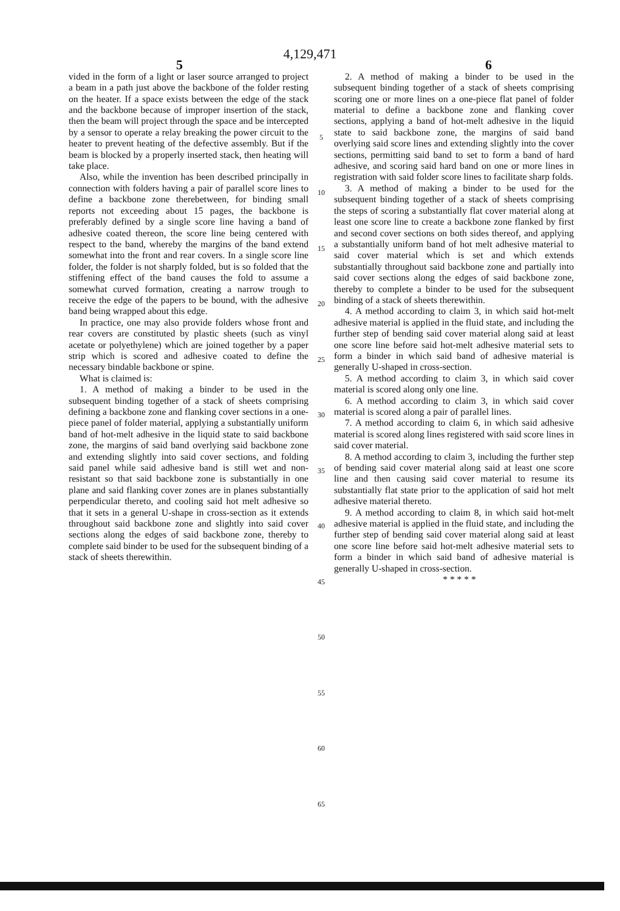4,129,471
5 6
vided in the form of a light or laser source arranged to project a beam in a path just above the backbone of the folder resting on the heater. If a space exists between the edge of the stack and the backbone because of improper insertion of the stack, then the beam will project through the space and be intercepted by a sensor to operate a relay breaking the power circuit to the heater to prevent heating of the defective assembly. But if the beam is blocked by a properly inserted stack, then heating will take place.
Also, while the invention has been described principally in connection with folders having a pair of parallel score lines to define a backbone zone therebetween, for binding small reports not exceeding about 15 pages, the backbone is preferably defined by a single score line having a band of adhesive coated thereon, the score line being centered with respect to the band, whereby the margins of the band extend somewhat into the front and rear covers. In a single score line folder, the folder is not sharply folded, but is so folded that the stiffening effect of the band causes the fold to assume a somewhat curved formation, creating a narrow trough to receive the edge of the papers to be bound, with the adhesive band being wrapped about this edge.
In practice, one may also provide folders whose front and rear covers are constituted by plastic sheets (such as vinyl acetate or polyethylene) which are joined together by a paper strip which is scored and adhesive coated to define the necessary bindable backbone or spine.
What is claimed is:
1. A method of making a binder to be used in the subsequent binding together of a stack of sheets comprising defining a backbone zone and flanking cover sections in a one-piece panel of folder material, applying a substantially uniform band of hot-melt adhesive in the liquid state to said backbone zone, the margins of said band overlying said backbone zone and extending slightly into said cover sections, and folding said panel while said adhesive band is still wet and non-resistant so that said backbone zone is substantially in one plane and said flanking cover zones are in planes substantially perpendicular thereto, and cooling said hot melt adhesive so that it sets in a general U-shape in cross-section as it extends throughout said backbone zone and slightly into said cover sections along the edges of said backbone zone, thereby to complete said binder to be used for the subsequent binding of a stack of sheets therewithin.
5
10
15
20
25
30
35
40
45
50
55
60
65
2. A method of making a binder to be used in the subsequent binding together of a stack of sheets comprising scoring one or more lines on a one-piece flat panel of folder material to define a backbone zone and flanking cover sections, applying a band of hot-melt adhesive in the liquid state to said backbone zone, the margins of said band overlying said score lines and extending slightly into the cover sections, permitting said band to set to form a band of hard adhesive, and scoring said hard band on one or more lines in registration with said folder score lines to facilitate sharp folds.
3. A method of making a binder to be used for the subsequent binding together of a stack of sheets comprising the steps of scoring a substantially flat cover material along at least one score line to create a backbone zone flanked by first and second cover sections on both sides thereof, and applying a substantially uniform band of hot melt adhesive material to said cover material which is set and which extends substantially throughout said backbone zone and partially into said cover sections along the edges of said backbone zone, thereby to complete a binder to be used for the subsequent binding of a stack of sheets therewithin.
4. A method according to claim 3, in which said hot-melt adhesive material is applied in the fluid state, and including the further step of bending said cover material along said at least one score line before said hot-melt adhesive material sets to form a binder in which said band of adhesive material is generally U-shaped in cross-section.
5. A method according to claim 3, in which said cover material is scored along only one line.
6. A method according to claim 3, in which said cover material is scored along a pair of parallel lines.
7. A method according to claim 6, in which said adhesive material is scored along lines registered with said score lines in said cover material.
8. A method according to claim 3, including the further step of bending said cover material along said at least one score line and then causing said cover material to resume its substantially flat state prior to the application of said hot melt adhesive material thereto.
9. A method according to claim 8, in which said hot-melt adhesive material is applied in the fluid state, and including the further step of bending said cover material along said at least one score line before said hot-melt adhesive material sets to form a binder in which said band of adhesive material is generally U-shaped in cross-section.
* * * * *